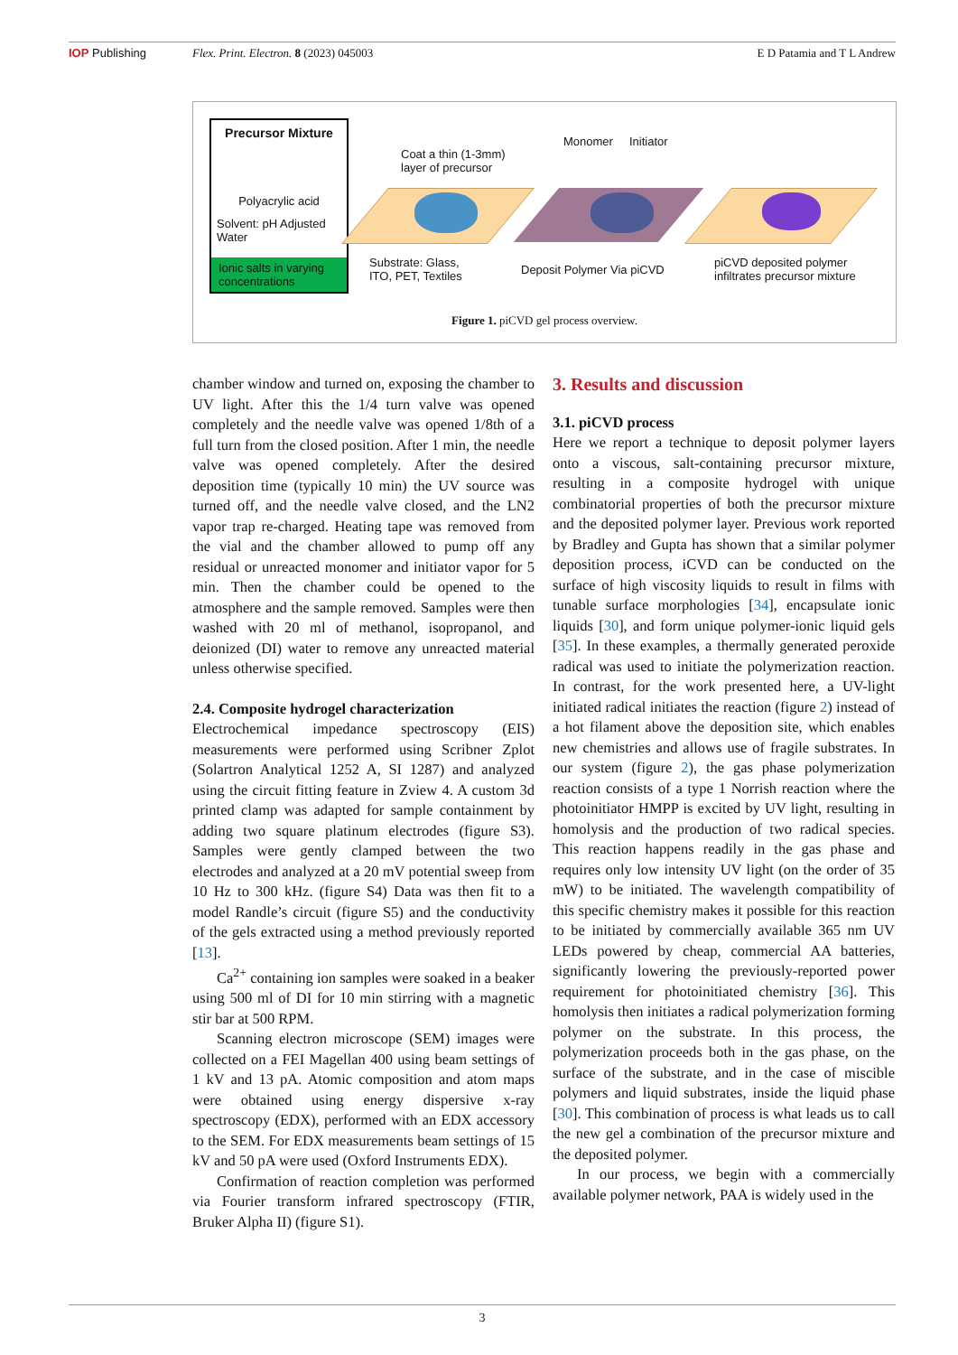IOP Publishing Flex. Print. Electron. 8 (2023) 045003 E D Patamia and T L Andrew
Precursor Mixture
Polyacrylic acid
Solvent: pH Adjusted Water
Ionic salts in varying concentrations
Coat a thin (1-3mm)
layer of precursor
Substrate: Glass,
ITO, PET, Textiles
Monomer Initiator
Deposit Polymer Via piCVD
piCVD deposited polymer
infiltrates precursor mixture
Figure 1. piCVD gel process overview.
chamber window and turned on, exposing the chamber to UV light. After this the 1/4 turn valve was opened completely and the needle valve was opened 1/8th of a full turn from the closed position. After 1 min, the needle valve was opened completely. After the desired deposition time (typically 10 min) the UV source was turned off, and the needle valve closed, and the LN2 vapor trap re-charged. Heating tape was removed from the vial and the chamber allowed to pump off any residual or unreacted monomer and initiator vapor for 5 min. Then the chamber could be opened to the atmosphere and the sample removed. Samples were then washed with 20 ml of methanol, isopropanol, and deionized (DI) water to remove any unreacted material unless otherwise specified.
2.4. Composite hydrogel characterization
Electrochemical impedance spectroscopy (EIS) measurements were performed using Scribner Zplot (Solartron Analytical 1252 A, SI 1287) and analyzed using the circuit fitting feature in Zview 4. A custom 3d printed clamp was adapted for sample containment by adding two square platinum electrodes (figure S3). Samples were gently clamped between the two electrodes and analyzed at a 20 mV potential sweep from 10 Hz to 300 kHz. (figure S4) Data was then fit to a model Randle’s circuit (figure S5) and the conductivity of the gels extracted using a method previously reported [13].
Ca<sup>2+</sup> containing ion samples were soaked in a beaker using 500 ml of DI for 10 min stirring with a magnetic stir bar at 500 RPM.
Scanning electron microscope (SEM) images were collected on a FEI Magellan 400 using beam settings of 1 kV and 13 pA. Atomic composition and atom maps were obtained using energy dispersive x-ray spectroscopy (EDX), performed with an EDX accessory to the SEM. For EDX measurements beam settings of 15 kV and 50 pA were used (Oxford Instruments EDX).
Confirmation of reaction completion was performed via Fourier transform infrared spectroscopy (FTIR, Bruker Alpha II) (figure S1).
3. Results and discussion
3.1. piCVD process
Here we report a technique to deposit polymer layers onto a viscous, salt-containing precursor mixture, resulting in a composite hydrogel with unique combinatorial properties of both the precursor mixture and the deposited polymer layer. Previous work reported by Bradley and Gupta has shown that a similar polymer deposition process, iCVD can be conducted on the surface of high viscosity liquids to result in films with tunable surface morphologies [34], encapsulate ionic liquids [30], and form unique polymer-ionic liquid gels [35]. In these examples, a thermally generated peroxide radical was used to initiate the polymerization reaction. In contrast, for the work presented here, a UV-light initiated radical initiates the reaction (figure 2) instead of a hot filament above the deposition site, which enables new chemistries and allows use of fragile substrates. In our system (figure 2), the gas phase polymerization reaction consists of a type 1 Norrish reaction where the photoinitiator HMPP is excited by UV light, resulting in homolysis and the production of two radical species. This reaction happens readily in the gas phase and requires only low intensity UV light (on the order of 35 mW) to be initiated. The wavelength compatibility of this specific chemistry makes it possible for this reaction to be initiated by commercially available 365 nm UV LEDs powered by cheap, commercial AA batteries, significantly lowering the previously-reported power requirement for photoinitiated chemistry [36]. This homolysis then initiates a radical polymerization forming polymer on the substrate. In this process, the polymerization proceeds both in the gas phase, on the surface of the substrate, and in the case of miscible polymers and liquid substrates, inside the liquid phase [30]. This combination of process is what leads us to call the new gel a combination of the precursor mixture and the deposited polymer.
In our process, we begin with a commercially available polymer network, PAA is widely used in the
3